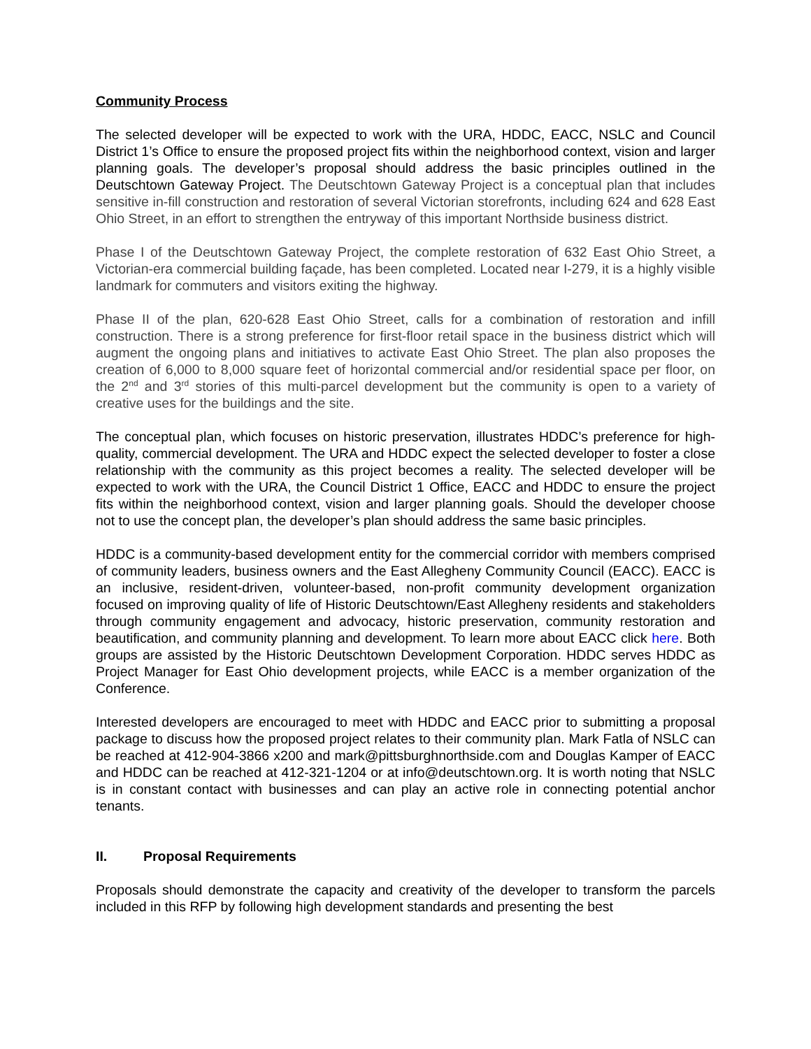Community Process
The selected developer will be expected to work with the URA, HDDC, EACC, NSLC and Council District 1’s Office to ensure the proposed project fits within the neighborhood context, vision and larger planning goals. The developer’s proposal should address the basic principles outlined in the Deutschtown Gateway Project. The Deutschtown Gateway Project is a conceptual plan that includes sensitive in-fill construction and restoration of several Victorian storefronts, including 624 and 628 East Ohio Street, in an effort to strengthen the entryway of this important Northside business district.
Phase I of the Deutschtown Gateway Project, the complete restoration of 632 East Ohio Street, a Victorian-era commercial building façade, has been completed. Located near I-279, it is a highly visible landmark for commuters and visitors exiting the highway.
Phase II of the plan, 620-628 East Ohio Street, calls for a combination of restoration and infill construction. There is a strong preference for first-floor retail space in the business district which will augment the ongoing plans and initiatives to activate East Ohio Street. The plan also proposes the creation of 6,000 to 8,000 square feet of horizontal commercial and/or residential space per floor, on the 2<sup>nd</sup> and 3<sup>rd</sup> stories of this multi-parcel development but the community is open to a variety of creative uses for the buildings and the site.
The conceptual plan, which focuses on historic preservation, illustrates HDDC’s preference for high-quality, commercial development. The URA and HDDC expect the selected developer to foster a close relationship with the community as this project becomes a reality. The selected developer will be expected to work with the URA, the Council District 1 Office, EACC and HDDC to ensure the project fits within the neighborhood context, vision and larger planning goals. Should the developer choose not to use the concept plan, the developer’s plan should address the same basic principles.
HDDC is a community-based development entity for the commercial corridor with members comprised of community leaders, business owners and the East Allegheny Community Council (EACC). EACC is an inclusive, resident-driven, volunteer-based, non-profit community development organization focused on improving quality of life of Historic Deutschtown/East Allegheny residents and stakeholders through community engagement and advocacy, historic preservation, community restoration and beautification, and community planning and development. To learn more about EACC click here. Both groups are assisted by the Historic Deutschtown Development Corporation. HDDC serves HDDC as Project Manager for East Ohio development projects, while EACC is a member organization of the Conference.
Interested developers are encouraged to meet with HDDC and EACC prior to submitting a proposal package to discuss how the proposed project relates to their community plan. Mark Fatla of NSLC can be reached at 412-904-3866 x200 and mark@pittsburghnorthside.com and Douglas Kamper of EACC and HDDC can be reached at 412-321-1204 or at info@deutschtown.org. It is worth noting that NSLC is in constant contact with businesses and can play an active role in connecting potential anchor tenants.
II. Proposal Requirements
Proposals should demonstrate the capacity and creativity of the developer to transform the parcels included in this RFP by following high development standards and presenting the best